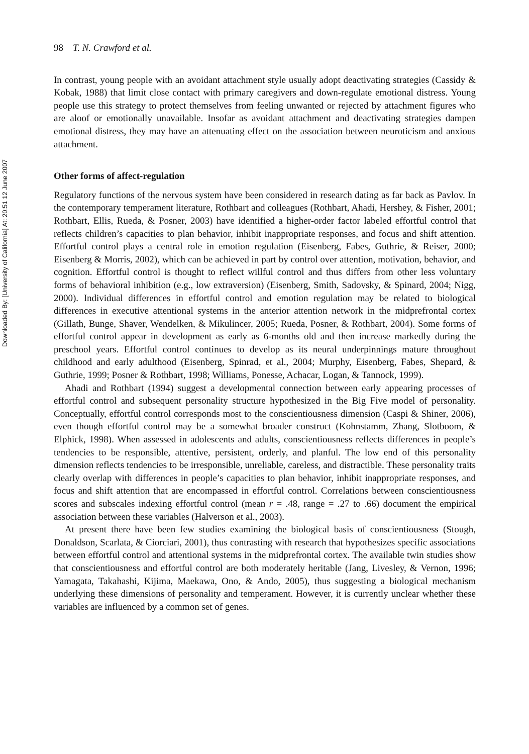Downloaded By: [University of California] At: 20:51 12 June 2007
98 T. N. Crawford et al.
In contrast, young people with an avoidant attachment style usually adopt deactivating strategies (Cassidy & Kobak, 1988) that limit close contact with primary caregivers and down-regulate emotional distress. Young people use this strategy to protect themselves from feeling unwanted or rejected by attachment figures who are aloof or emotionally unavailable. Insofar as avoidant attachment and deactivating strategies dampen emotional distress, they may have an attenuating effect on the association between neuroticism and anxious attachment.
Other forms of affect-regulation
Regulatory functions of the nervous system have been considered in research dating as far back as Pavlov. In the contemporary temperament literature, Rothbart and colleagues (Rothbart, Ahadi, Hershey, & Fisher, 2001; Rothbart, Ellis, Rueda, & Posner, 2003) have identified a higher-order factor labeled effortful control that reflects children’s capacities to plan behavior, inhibit inappropriate responses, and focus and shift attention. Effortful control plays a central role in emotion regulation (Eisenberg, Fabes, Guthrie, & Reiser, 2000; Eisenberg & Morris, 2002), which can be achieved in part by control over attention, motivation, behavior, and cognition. Effortful control is thought to reflect willful control and thus differs from other less voluntary forms of behavioral inhibition (e.g., low extraversion) (Eisenberg, Smith, Sadovsky, & Spinard, 2004; Nigg, 2000). Individual differences in effortful control and emotion regulation may be related to biological differences in executive attentional systems in the anterior attention network in the midprefrontal cortex (Gillath, Bunge, Shaver, Wendelken, & Mikulincer, 2005; Rueda, Posner, & Rothbart, 2004). Some forms of effortful control appear in development as early as 6-months old and then increase markedly during the preschool years. Effortful control continues to develop as its neural underpinnings mature throughout childhood and early adulthood (Eisenberg, Spinrad, et al., 2004; Murphy, Eisenberg, Fabes, Shepard, & Guthrie, 1999; Posner & Rothbart, 1998; Williams, Ponesse, Achacar, Logan, & Tannock, 1999).
Ahadi and Rothbart (1994) suggest a developmental connection between early appearing processes of effortful control and subsequent personality structure hypothesized in the Big Five model of personality. Conceptually, effortful control corresponds most to the conscientiousness dimension (Caspi & Shiner, 2006), even though effortful control may be a somewhat broader construct (Kohnstamm, Zhang, Slotboom, & Elphick, 1998). When assessed in adolescents and adults, conscientiousness reflects differences in people’s tendencies to be responsible, attentive, persistent, orderly, and planful. The low end of this personality dimension reflects tendencies to be irresponsible, unreliable, careless, and distractible. These personality traits clearly overlap with differences in people’s capacities to plan behavior, inhibit inappropriate responses, and focus and shift attention that are encompassed in effortful control. Correlations between conscientiousness scores and subscales indexing effortful control (mean r = .48, range = .27 to .66) document the empirical association between these variables (Halverson et al., 2003).
At present there have been few studies examining the biological basis of conscientiousness (Stough, Donaldson, Scarlata, & Ciorciari, 2001), thus contrasting with research that hypothesizes specific associations between effortful control and attentional systems in the midprefrontal cortex. The available twin studies show that conscientiousness and effortful control are both moderately heritable (Jang, Livesley, & Vernon, 1996; Yamagata, Takahashi, Kijima, Maekawa, Ono, & Ando, 2005), thus suggesting a biological mechanism underlying these dimensions of personality and temperament. However, it is currently unclear whether these variables are influenced by a common set of genes.